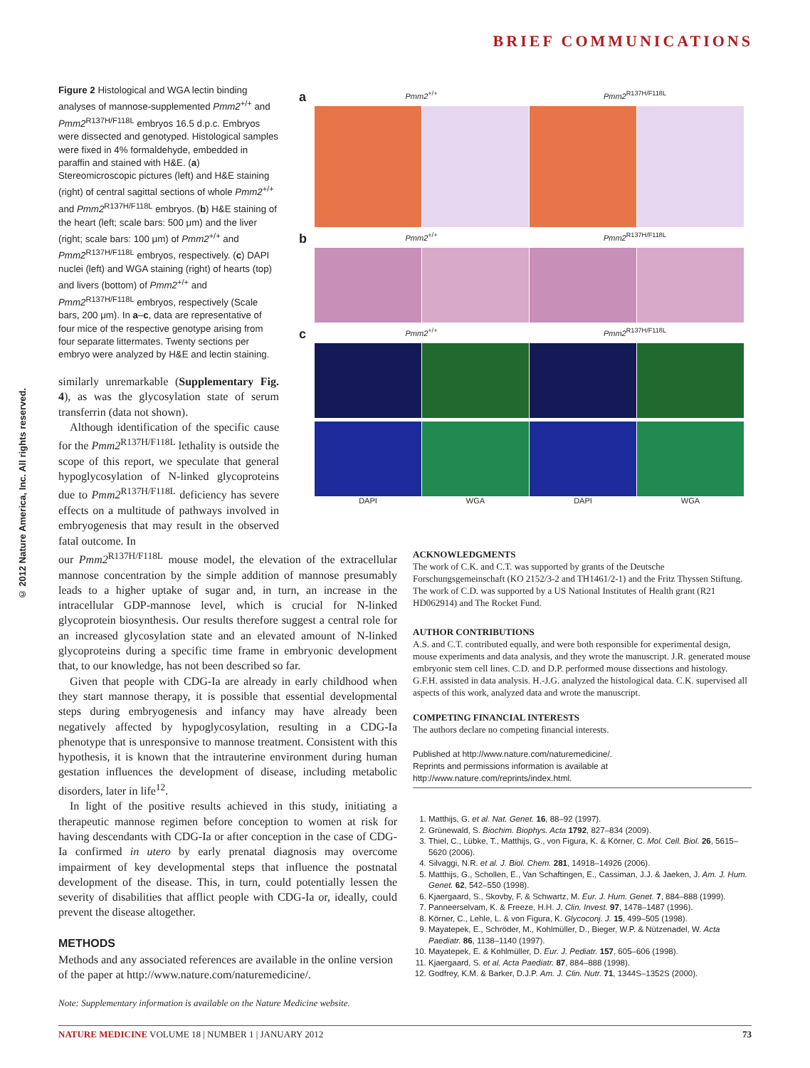BRIEF COMMUNICATIONS
© 2012 Nature America, Inc. All rights reserved.
Figure 2 Histological and WGA lectin binding analyses of mannose-supplemented Pmm2<sup>+/+</sup> and Pmm2<sup>R137H/F118L</sup> embryos 16.5 d.p.c. Embryos were dissected and genotyped. Histological samples were fixed in 4% formaldehyde, embedded in paraffin and stained with H&E. (a) Stereomicroscopic pictures (left) and H&E staining (right) of central sagittal sections of whole Pmm2<sup>+/+</sup> and Pmm2<sup>R137H/F118L</sup> embryos. (b) H&E staining of the heart (left; scale bars: 500 μm) and the liver (right; scale bars: 100 μm) of Pmm2<sup>+/+</sup> and Pmm2<sup>R137H/F118L</sup> embryos, respectively. (c) DAPI nuclei (left) and WGA staining (right) of hearts (top) and livers (bottom) of Pmm2<sup>+/+</sup> and Pmm2<sup>R137H/F118L</sup> embryos, respectively (Scale bars, 200 μm). In a–c, data are representative of four mice of the respective genotype arising from four separate littermates. Twenty sections per embryo were analyzed by H&E and lectin staining.
a Pmm2<sup>+/+</sup> Pmm2<sup>R137H/F118L</sup>
b Pmm2<sup>+/+</sup> Pmm2<sup>R137H/F118L</sup>
c Pmm2<sup>+/+</sup> Pmm2<sup>R137H/F118L</sup>
DAPI WGA DAPI WGA
similarly unremarkable (Supplementary Fig. 4), as was the glycosylation state of serum transferrin (data not shown).
Although identification of the specific cause for the Pmm2<sup>R137H/F118L</sup> lethality is outside the scope of this report, we speculate that general hypoglycosylation of N-linked glycoproteins due to Pmm2<sup>R137H/F118L</sup> deficiency has severe effects on a multitude of pathways involved in embryogenesis that may result in the observed fatal outcome. In
our Pmm2<sup>R137H/F118L</sup> mouse model, the elevation of the extracellular mannose concentration by the simple addition of mannose presumably leads to a higher uptake of sugar and, in turn, an increase in the intracellular GDP-mannose level, which is crucial for N-linked glycoprotein biosynthesis. Our results therefore suggest a central role for an increased glycosylation state and an elevated amount of N-linked glycoproteins during a specific time frame in embryonic development that, to our knowledge, has not been described so far.
Given that people with CDG-Ia are already in early childhood when they start mannose therapy, it is possible that essential developmental steps during embryogenesis and infancy may have already been negatively affected by hypoglycosylation, resulting in a CDG-Ia phenotype that is unresponsive to mannose treatment. Consistent with this hypothesis, it is known that the intrauterine environment during human gestation influences the development of disease, including metabolic disorders, later in life<sup>12</sup>.
In light of the positive results achieved in this study, initiating a therapeutic mannose regimen before conception to women at risk for having descendants with CDG-Ia or after conception in the case of CDG-Ia confirmed in utero by early prenatal diagnosis may overcome impairment of key developmental steps that influence the postnatal development of the disease. This, in turn, could potentially lessen the severity of disabilities that afflict people with CDG-Ia or, ideally, could prevent the disease altogether.
METHODS
Methods and any associated references are available in the online version of the paper at http://www.nature.com/naturemedicine/.
Note: Supplementary information is available on the Nature Medicine website.
ACKNOWLEDGMENTS
The work of C.K. and C.T. was supported by grants of the Deutsche Forschungsgemeinschaft (KO 2152/3-2 and TH1461/2-1) and the Fritz Thyssen Stiftung. The work of C.D. was supported by a US National Institutes of Health grant (R21 HD062914) and The Rocket Fund.
AUTHOR CONTRIBUTIONS
A.S. and C.T. contributed equally, and were both responsible for experimental design, mouse experiments and data analysis, and they wrote the manuscript. J.R. generated mouse embryonic stem cell lines. C.D. and D.P. performed mouse dissections and histology. G.F.H. assisted in data analysis. H.-J.G. analyzed the histological data. C.K. supervised all aspects of this work, analyzed data and wrote the manuscript.
COMPETING FINANCIAL INTERESTS
The authors declare no competing financial interests.
Published at http://www.nature.com/naturemedicine/.
Reprints and permissions information is available at http://www.nature.com/reprints/index.html.
1. Matthijs, G. et al. Nat. Genet. 16, 88–92 (1997).
2. Grünewald, S. Biochim. Biophys. Acta 1792, 827–834 (2009).
3. Thiel, C., Lübke, T., Matthijs, G., von Figura, K. & Körner, C. Mol. Cell. Biol. 26, 5615–5620 (2006).
4. Silvaggi, N.R. et al. J. Biol. Chem. 281, 14918–14926 (2006).
5. Matthijs, G., Schollen, E., Van Schaftingen, E., Cassiman, J.J. & Jaeken, J. Am. J. Hum. Genet. 62, 542–550 (1998).
6. Kjaergaard, S., Skovby, F. & Schwartz, M. Eur. J. Hum. Genet. 7, 884–888 (1999).
7. Panneerselvam, K. & Freeze, H.H. J. Clin. Invest. 97, 1478–1487 (1996).
8. Körner, C., Lehle, L. & von Figura, K. Glycoconj. J. 15, 499–505 (1998).
9. Mayatepek, E., Schröder, M., Kohlmüller, D., Bieger, W.P. & Nützenadel, W. Acta Paediatr. 86, 1138–1140 (1997).
10. Mayatepek, E. & Kohlmüller, D. Eur. J. Pediatr. 157, 605–606 (1998).
11. Kjaergaard, S. et al. Acta Paediatr. 87, 884–888 (1998).
12. Godfrey, K.M. & Barker, D.J.P. Am. J. Clin. Nutr. 71, 1344S–1352S (2000).
NATURE MEDICINE VOLUME 18 | NUMBER 1 | JANUARY 2012 73